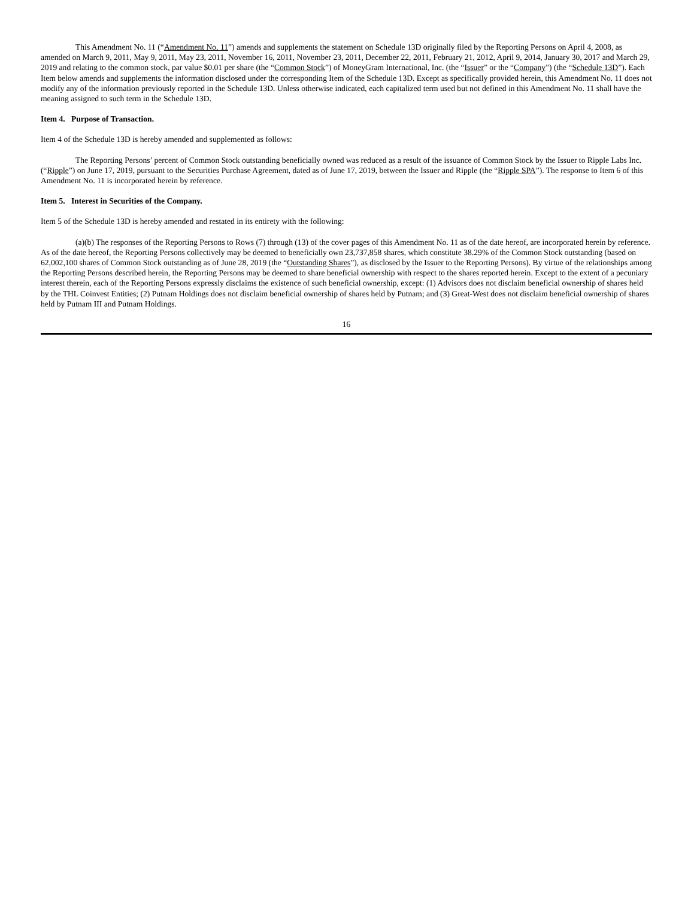This Amendment No. 11 (“Amendment No. 11”) amends and supplements the statement on Schedule 13D originally filed by the Reporting Persons on April 4, 2008, as amended on March 9, 2011, May 9, 2011, May 23, 2011, November 16, 2011, November 23, 2011, December 22, 2011, February 21, 2012, April 9, 2014, January 30, 2017 and March 29, 2019 and relating to the common stock, par value $0.01 per share (the “Common Stock”) of MoneyGram International, Inc. (the “Issuer” or the “Company”) (the “Schedule 13D”). Each Item below amends and supplements the information disclosed under the corresponding Item of the Schedule 13D. Except as specifically provided herein, this Amendment No. 11 does not modify any of the information previously reported in the Schedule 13D. Unless otherwise indicated, each capitalized term used but not defined in this Amendment No. 11 shall have the meaning assigned to such term in the Schedule 13D.
Item 4. Purpose of Transaction.
Item 4 of the Schedule 13D is hereby amended and supplemented as follows:
The Reporting Persons’ percent of Common Stock outstanding beneficially owned was reduced as a result of the issuance of Common Stock by the Issuer to Ripple Labs Inc. (“Ripple”) on June 17, 2019, pursuant to the Securities Purchase Agreement, dated as of June 17, 2019, between the Issuer and Ripple (the “Ripple SPA”). The response to Item 6 of this Amendment No. 11 is incorporated herein by reference.
Item 5. Interest in Securities of the Company.
Item 5 of the Schedule 13D is hereby amended and restated in its entirety with the following:
(a)(b) The responses of the Reporting Persons to Rows (7) through (13) of the cover pages of this Amendment No. 11 as of the date hereof, are incorporated herein by reference. As of the date hereof, the Reporting Persons collectively may be deemed to beneficially own 23,737,858 shares, which constitute 38.29% of the Common Stock outstanding (based on 62,002,100 shares of Common Stock outstanding as of June 28, 2019 (the “Outstanding Shares”), as disclosed by the Issuer to the Reporting Persons). By virtue of the relationships among the Reporting Persons described herein, the Reporting Persons may be deemed to share beneficial ownership with respect to the shares reported herein. Except to the extent of a pecuniary interest therein, each of the Reporting Persons expressly disclaims the existence of such beneficial ownership, except: (1) Advisors does not disclaim beneficial ownership of shares held by the THL Coinvest Entities; (2) Putnam Holdings does not disclaim beneficial ownership of shares held by Putnam; and (3) Great-West does not disclaim beneficial ownership of shares held by Putnam III and Putnam Holdings.
16